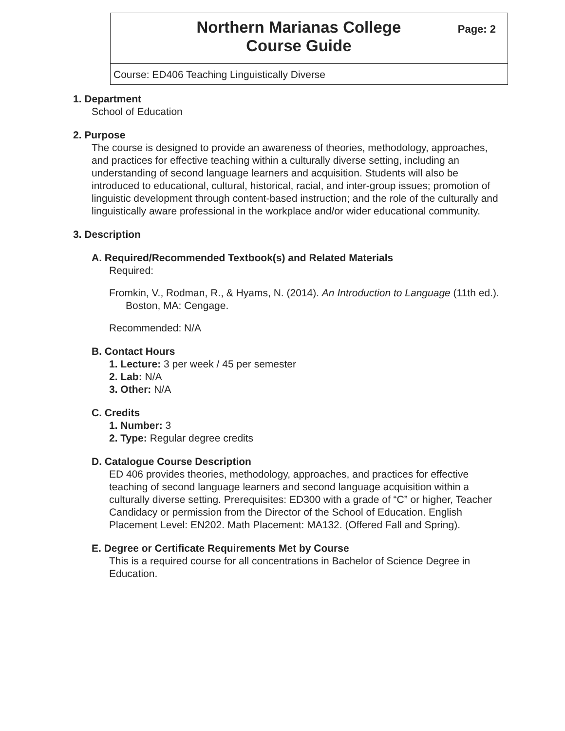Northern Marianas College
Course Guide
Page: 2
Course: ED406 Teaching Linguistically Diverse
1. Department
School of Education
2. Purpose
The course is designed to provide an awareness of theories, methodology, approaches, and practices for effective teaching within a culturally diverse setting, including an understanding of second language learners and acquisition. Students will also be introduced to educational, cultural, historical, racial, and inter-group issues; promotion of linguistic development through content-based instruction; and the role of the culturally and linguistically aware professional in the workplace and/or wider educational community.
3. Description
A. Required/Recommended Textbook(s) and Related Materials
Required:
Fromkin, V., Rodman, R., & Hyams, N. (2014). An Introduction to Language (11th ed.). Boston, MA: Cengage.
Recommended: N/A
B. Contact Hours
1. Lecture: 3 per week / 45 per semester
2. Lab: N/A
3. Other: N/A
C. Credits
1. Number: 3
2. Type: Regular degree credits
D. Catalogue Course Description
ED 406 provides theories, methodology, approaches, and practices for effective teaching of second language learners and second language acquisition within a culturally diverse setting. Prerequisites: ED300 with a grade of “C” or higher, Teacher Candidacy or permission from the Director of the School of Education. English Placement Level: EN202. Math Placement: MA132. (Offered Fall and Spring).
E. Degree or Certificate Requirements Met by Course
This is a required course for all concentrations in Bachelor of Science Degree in Education.